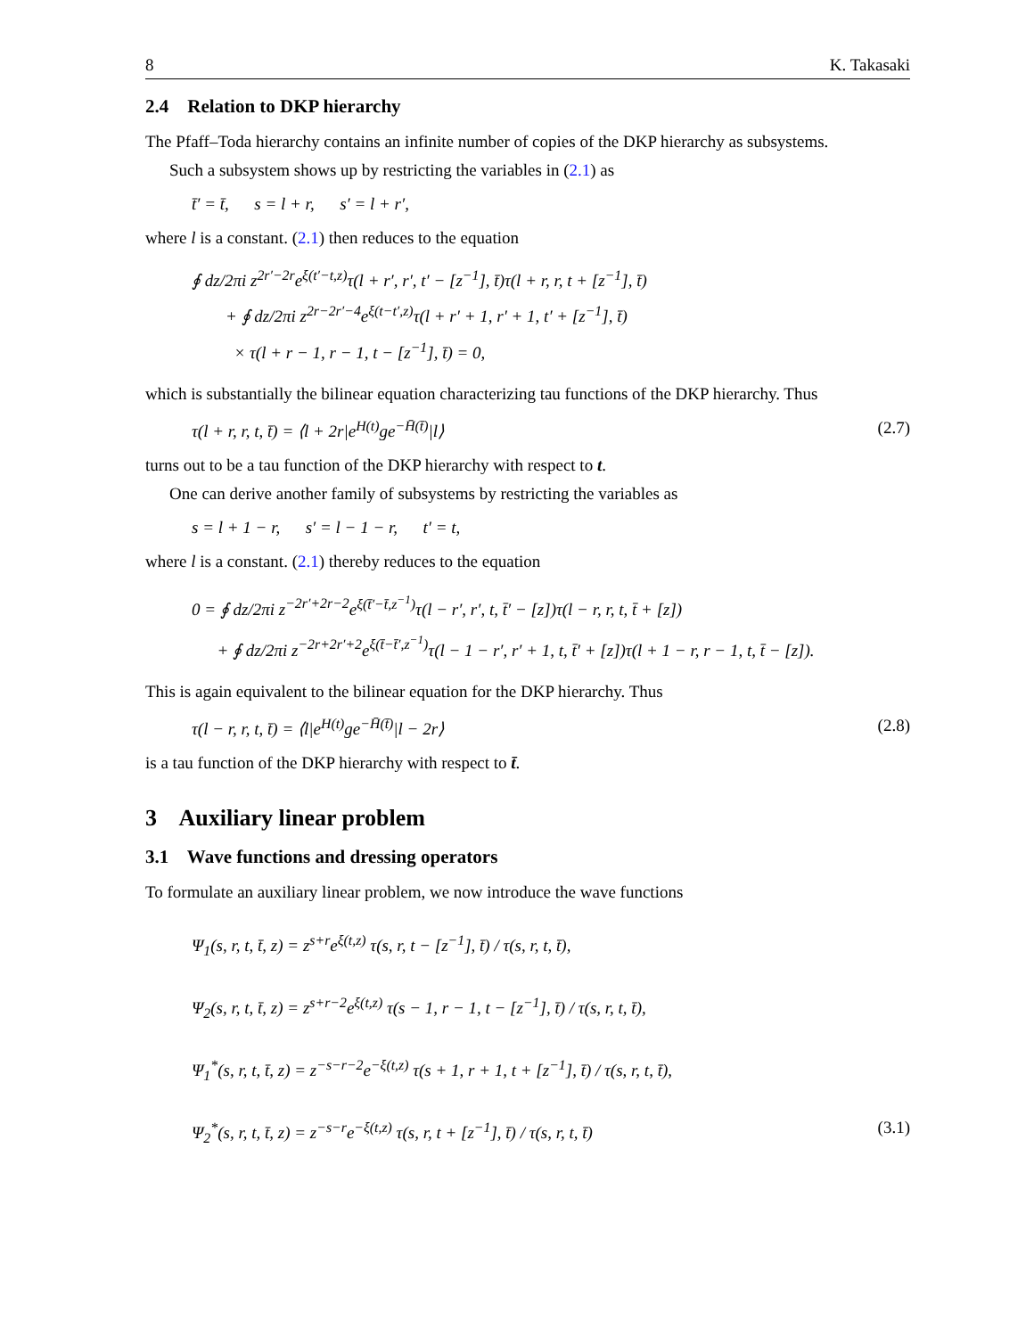8 K. Takasaki
2.4 Relation to DKP hierarchy
The Pfaff–Toda hierarchy contains an infinite number of copies of the DKP hierarchy as subsystems.
Such a subsystem shows up by restricting the variables in (2.1) as
t̄′ = t̄, s = l + r, s′ = l + r′,
where l is a constant. (2.1) then reduces to the equation
∮ dz/2πi z<sup>2r′−2r</sup>e<sup>ξ(t′−t,z)</sup>τ(l + r′, r′, t′ − [z<sup>−1</sup>], t̄)τ(l + r, r, t + [z<sup>−1</sup>], t̄)
+ ∮ dz/2πi z<sup>2r−2r′−4</sup>e<sup>ξ(t−t′,z)</sup>τ(l + r′ + 1, r′ + 1, t′ + [z<sup>−1</sup>], t̄)
× τ(l + r − 1, r − 1, t − [z<sup>−1</sup>], t̄) = 0,
which is substantially the bilinear equation characterizing tau functions of the DKP hierarchy. Thus
τ(l + r, r, t, t̄) = ⟨l + 2r|e<sup>H(t)</sup>ge<sup>−H̄(t̄)</sup>|l⟩ (2.7)
turns out to be a tau function of the DKP hierarchy with respect to t.
One can derive another family of subsystems by restricting the variables as
s = l + 1 − r, s′ = l − 1 − r, t′ = t,
where l is a constant. (2.1) thereby reduces to the equation
0 = ∮ dz/2πi z<sup>−2r′+2r−2</sup>e<sup>ξ(t̄′−t̄,z<sup>−1</sup>)</sup>τ(l − r′, r′, t, t̄′ − [z])τ(l − r, r, t, t̄ + [z])
+ ∮ dz/2πi z<sup>−2r+2r′+2</sup>e<sup>ξ(t̄−t̄′,z<sup>−1</sup>)</sup>τ(l − 1 − r′, r′ + 1, t, t̄′ + [z])τ(l + 1 − r, r − 1, t, t̄ − [z]).
This is again equivalent to the bilinear equation for the DKP hierarchy. Thus
τ(l − r, r, t, t̄) = ⟨l|e<sup>H(t)</sup>ge<sup>−H̄(t̄)</sup>|l − 2r⟩ (2.8)
is a tau function of the DKP hierarchy with respect to t̄.
3 Auxiliary linear problem
3.1 Wave functions and dressing operators
To formulate an auxiliary linear problem, we now introduce the wave functions
Ψ<sub>1</sub>(s, r, t, t̄, z) = z<sup>s+r</sup>e<sup>ξ(t,z)</sup> τ(s, r, t − [z<sup>−1</sup>], t̄) / τ(s, r, t, t̄),
Ψ<sub>2</sub>(s, r, t, t̄, z) = z<sup>s+r−2</sup>e<sup>ξ(t,z)</sup> τ(s − 1, r − 1, t − [z<sup>−1</sup>], t̄) / τ(s, r, t, t̄),
Ψ<sub>1</sub><sup>*</sup>(s, r, t, t̄, z) = z<sup>−s−r−2</sup>e<sup>−ξ(t,z)</sup> τ(s + 1, r + 1, t + [z<sup>−1</sup>], t̄) / τ(s, r, t, t̄),
Ψ<sub>2</sub><sup>*</sup>(s, r, t, t̄, z) = z<sup>−s−r</sup>e<sup>−ξ(t,z)</sup> τ(s, r, t + [z<sup>−1</sup>], t̄) / τ(s, r, t, t̄) (3.1)